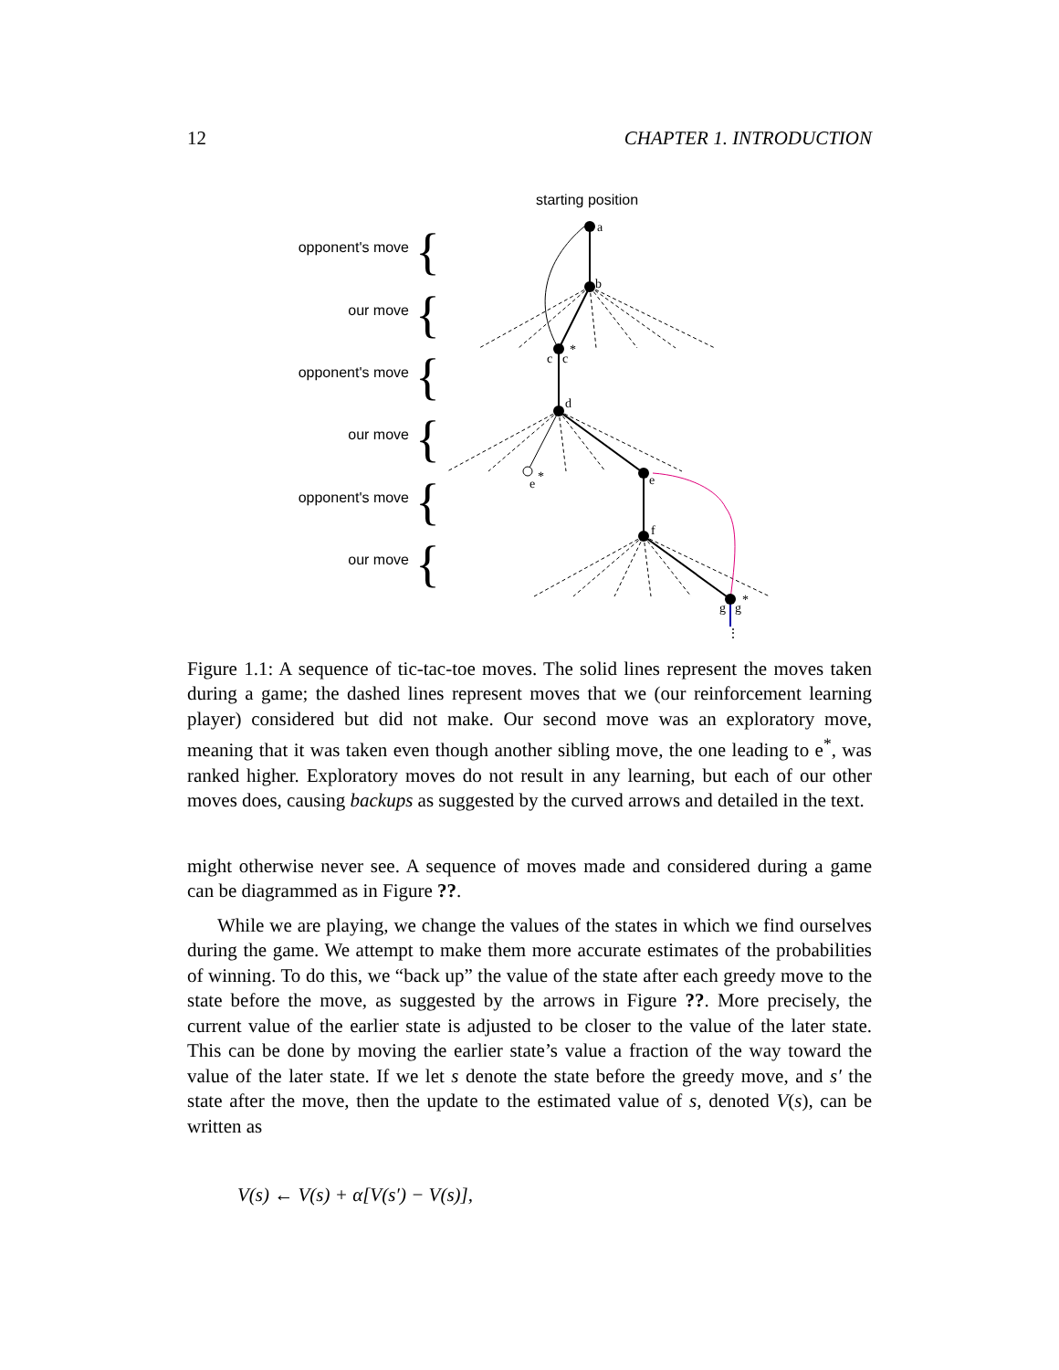12 CHAPTER 1. INTRODUCTION
starting position
opponent's move
our move
opponent's move
our move
opponent's move
our move
{
{
{
{
{
{
a
b
c
c
*
d
e
*
e
f
g
g
*
⋮
Figure 1.1: A sequence of tic-tac-toe moves. The solid lines represent the moves taken during a game; the dashed lines represent moves that we (our reinforcement learning player) considered but did not make. Our second move was an exploratory move, meaning that it was taken even though another sibling move, the one leading to e<sup>*</sup>, was ranked higher. Exploratory moves do not result in any learning, but each of our other moves does, causing backups as suggested by the curved arrows and detailed in the text.
might otherwise never see. A sequence of moves made and considered during a game can be diagrammed as in Figure ??.
While we are playing, we change the values of the states in which we find ourselves during the game. We attempt to make them more accurate estimates of the probabilities of winning. To do this, we “back up” the value of the state after each greedy move to the state before the move, as suggested by the arrows in Figure ??. More precisely, the current value of the earlier state is adjusted to be closer to the value of the later state. This can be done by moving the earlier state’s value a fraction of the way toward the value of the later state. If we let s denote the state before the greedy move, and s′ the state after the move, then the update to the estimated value of s, denoted V(s), can be written as
V(s) ← V(s) + α[V(s′) − V(s)],